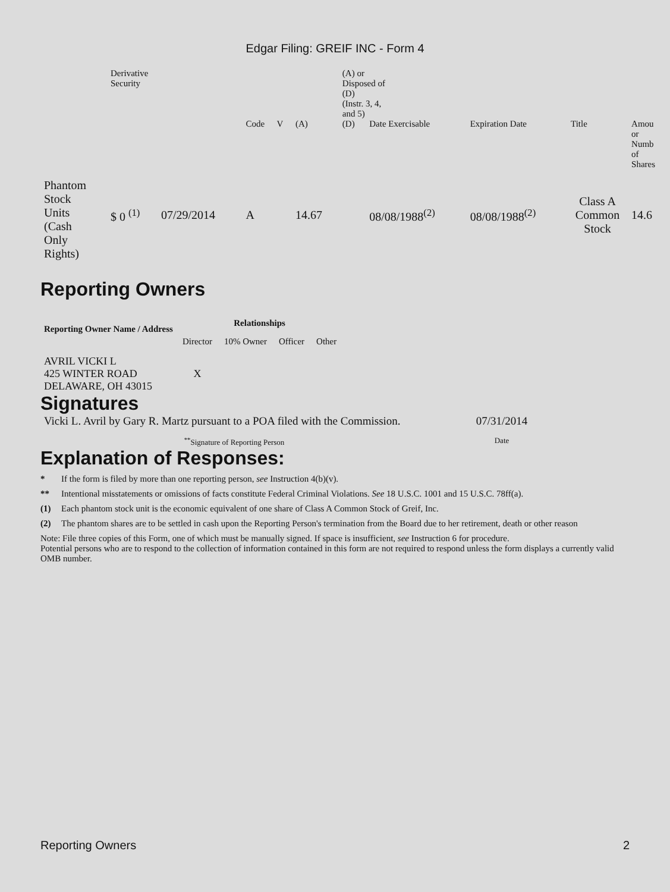Edgar Filing: GREIF INC - Form 4
| | Derivative Security | | | | | (A) or Disposed of (D) (Instr. 3, 4, and 5) | | | | |
| | | | Code | V | (A) | (D) | Date Exercisable | Expiration Date | Title | Amou or Numb of Shares |
| Phantom Stock Units (Cash Only Rights) | $ 0 <sup>(1)</sup> | 07/29/2014 | A | | 14.67 | | 08/08/1988<sup>(2)</sup> | 08/08/1988<sup>(2)</sup> | Class A Common Stock | 14.6 |
Reporting Owners
| Reporting Owner Name / Address | Relationships | | | |
| --- | --- | --- | --- | --- |
| | Director | 10% Owner | Officer | Other |
| AVRIL VICKI L 425 WINTER ROAD DELAWARE, OH 43015 | X | | | |
Signatures
| Vicki L. Avril by Gary R. Martz pursuant to a POA filed with the Commission. | 07/31/2014 |
| <sup>**</sup> Signature of Reporting Person | Date |
Explanation of Responses:
* If the form is filed by more than one reporting person, see Instruction 4(b)(v).
** Intentional misstatements or omissions of facts constitute Federal Criminal Violations. See 18 U.S.C. 1001 and 15 U.S.C. 78ff(a).
(1) Each phantom stock unit is the economic equivalent of one share of Class A Common Stock of Greif, Inc.
(2) The phantom shares are to be settled in cash upon the Reporting Person's termination from the Board due to her retirement, death or other reason
Note: File three copies of this Form, one of which must be manually signed. If space is insufficient, see Instruction 6 for procedure.
Potential persons who are to respond to the collection of information contained in this form are not required to respond unless the form displays a currently valid OMB number.
Reporting Owners 2